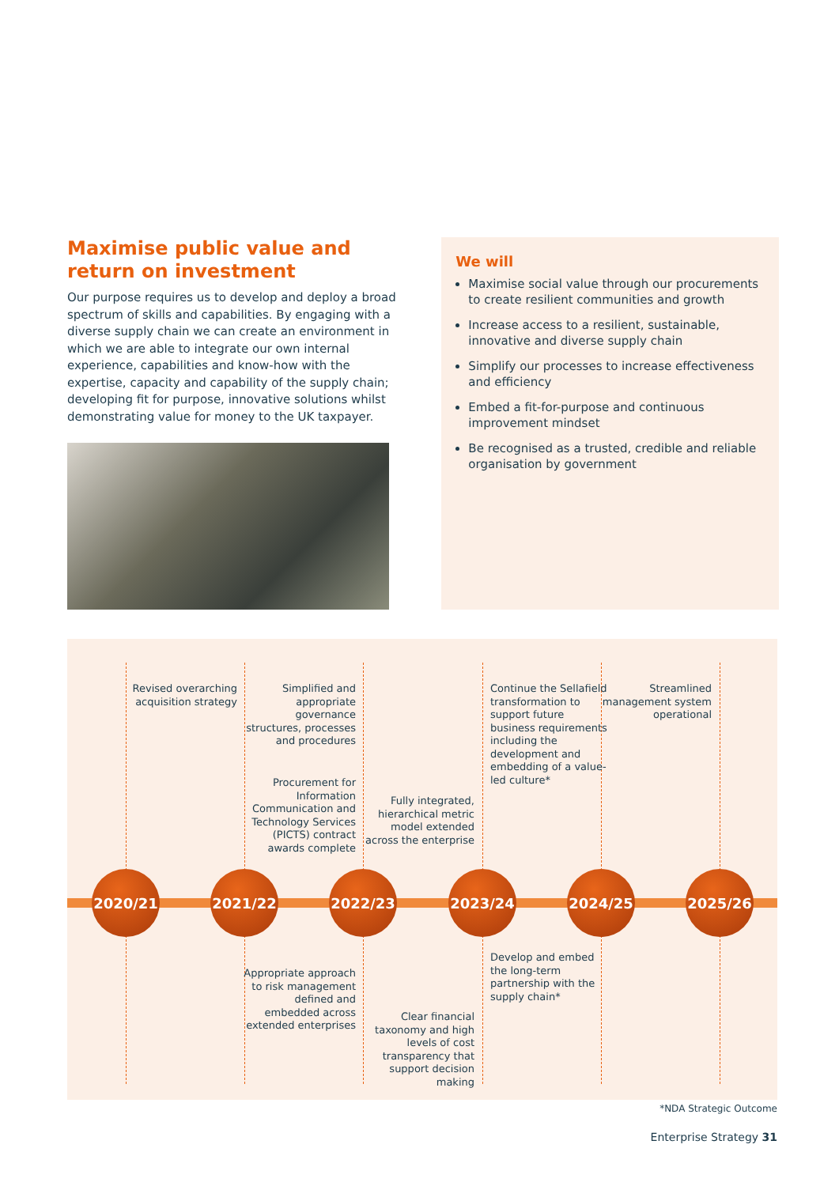Maximise public value and return on investment
Our purpose requires us to develop and deploy a broad spectrum of skills and capabilities. By engaging with a diverse supply chain we can create an environment in which we are able to integrate our own internal experience, capabilities and know-how with the expertise, capacity and capability of the supply chain; developing fit for purpose, innovative solutions whilst demonstrating value for money to the UK taxpayer.
We will
Maximise social value through our procurements to create resilient communities and growth
Increase access to a resilient, sustainable, innovative and diverse supply chain
Simplify our processes to increase effectiveness and efficiency
Embed a fit-for-purpose and continuous improvement mindset
Be recognised as a trusted, credible and reliable organisation by government
Revised overarching acquisition strategy
Simplified and appropriate governance structures, processes and procedures
Procurement for Information Communication and Technology Services (PICTS) contract awards complete
Fully integrated, hierarchical metric model extended across the enterprise
Continue the Sellafield transformation to support future business requirements including the development and embedding of a value-led culture*
Streamlined management system operational
2020/21 2021/22 2022/23 2023/24 2024/25 2025/26
Appropriate approach to risk management defined and embedded across extended enterprises
Develop and embed the long-term partnership with the supply chain*
Clear financial taxonomy and high levels of cost transparency that support decision making
*NDA Strategic Outcome
Enterprise Strategy 31